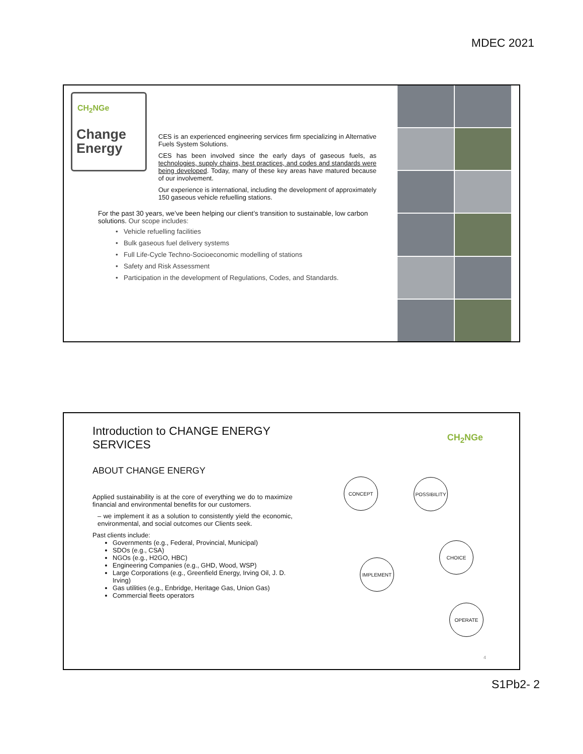MDEC 2021
CH<sub>2</sub>NGe
Change
Energy
CES is an experienced engineering services firm specializing in Alternative Fuels System Solutions.
CES has been involved since the early days of gaseous fuels, as technologies, supply chains, best practices, and codes and standards were being developed. Today, many of these key areas have matured because of our involvement.
Our experience is international, including the development of approximately 150 gaseous vehicle refuelling stations.
For the past 30 years, we’ve been helping our client’s transition to sustainable, low carbon solutions. Our scope includes:
• Vehicle refuelling facilities
• Bulk gaseous fuel delivery systems
• Full Life-Cycle Techno-Socioeconomic modelling of stations
• Safety and Risk Assessment
• Participation in the development of Regulations, Codes, and Standards.
Introduction to CHANGE ENERGY SERVICES
ABOUT CHANGE ENERGY
Applied sustainability is at the core of everything we do to maximize financial and environmental benefits for our customers.
– we implement it as a solution to consistently yield the economic, environmental, and social outcomes our Clients seek.
Past clients include:
Governments (e.g., Federal, Provincial, Municipal)
SDOs (e.g., CSA)
NGOs (e.g., H2GO, HBC)
Engineering Companies (e.g., GHD, Wood, WSP)
Large Corporations (e.g., Greenfield Energy, Irving Oil, J. D. Irving)
Gas utilities (e.g., Enbridge, Heritage Gas, Union Gas)
Commercial fleets operators
CH<sub>2</sub>NGe
CONCEPT POSSIBILITY
CHOICE
IMPLEMENT
OPERATE
4
S1Pb2- 2